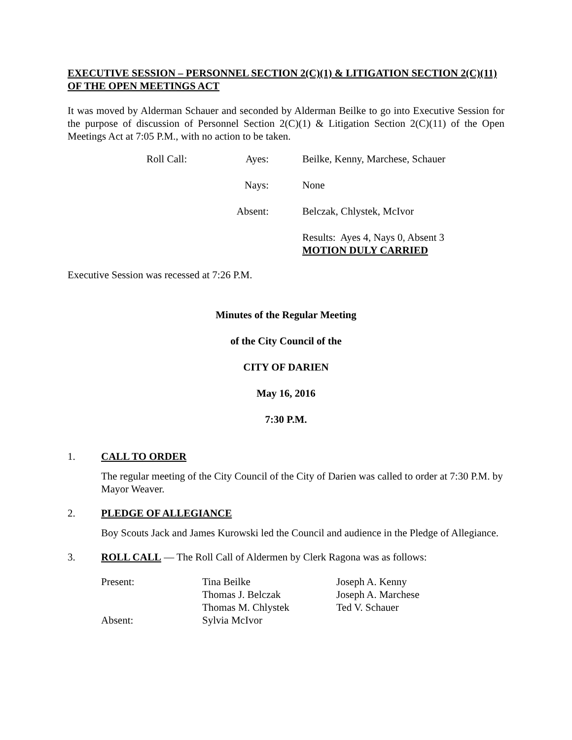EXECUTIVE SESSION – PERSONNEL SECTION 2(C)(1) & LITIGATION SECTION 2(C)(11) OF THE OPEN MEETINGS ACT
It was moved by Alderman Schauer and seconded by Alderman Beilke to go into Executive Session for the purpose of discussion of Personnel Section 2(C)(1) & Litigation Section 2(C)(11) of the Open Meetings Act at 7:05 P.M., with no action to be taken.
| Roll Call: | Ayes: | Beilke, Kenny, Marchese, Schauer |
| | Nays: | None |
| | Absent: | Belczak, Chlystek, McIvor |
| | | Results: Ayes 4, Nays 0, Absent 3 MOTION DULY CARRIED |
Executive Session was recessed at 7:26 P.M.
Minutes of the Regular Meeting
of the City Council of the
CITY OF DARIEN
May 16, 2016
7:30 P.M.
1. CALL TO ORDER
The regular meeting of the City Council of the City of Darien was called to order at 7:30 P.M. by Mayor Weaver.
2. PLEDGE OF ALLEGIANCE
Boy Scouts Jack and James Kurowski led the Council and audience in the Pledge of Allegiance.
3. ROLL CALL — The Roll Call of Aldermen by Clerk Ragona was as follows:
| Present: | Tina Beilke | Joseph A. Kenny |
| | Thomas J. Belczak | Joseph A. Marchese |
| | Thomas M. Chlystek | Ted V. Schauer |
| Absent: | Sylvia McIvor | |